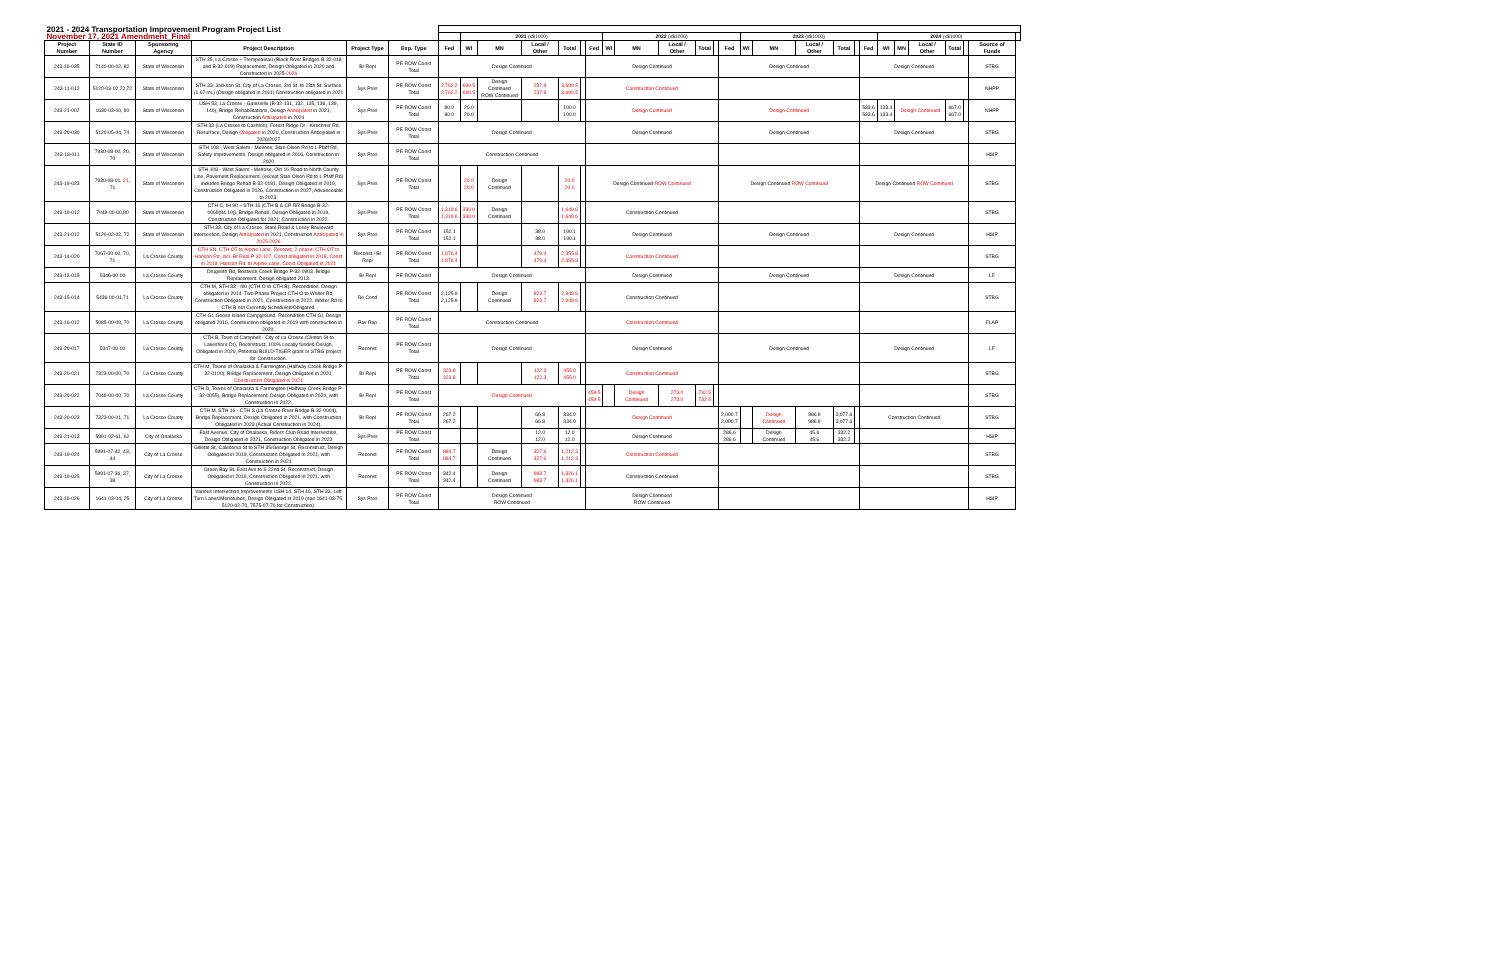| 2021 - 2024 Transportation Improvement Program Project List | | | | | | | | | | | | | | | | | | | | | | | | | | | | | | | |
| November 17, 2021 Amendment_Final | | | | | | | 2021 (x$1000) | | | | | | 2022 (x$1000) | | | | | | 2023 (x$1000) | | | | | | 2024 (x$1000) | | | | | | |
| Project Number | State ID Number | Sponsoring Agency | Project Description | Project Type | Exp. Type | Fed | WI | MN | Local / Other | Total | | Fed | WI | MN | Local / Other | Total | | Fed | WI | MN | Local / Other | Total | | Fed | WI | MN | Local / Other | Total | | Source of Funds | |
| 243-19-035 | 7140-00-02, 82 | State of Wisconsin | STH 35, La Crosse – Trempealeau (Black River Bridges B-32-018 and B-32-019) Replacement, Design Obligated in 2020 and Constructed in 2025- 2026 | Br Repl | PE ROW Const Total | Design Continued | | | | | | Design Continued | | | | | | Design Continued | | | | | | Design Continued | | | | | | STBG | |
| 243-11-012 | 5120-03-02,22,72 | State of Wisconsin | STH 33, Jackson St. City of La Crosse, 3rd St. to 23th St. Surface (1.67 mi.) (Design obligated in 2011) Construction obligated in 2021 | Sys Pres | PE ROW Const Total | 2,762.2 2,762.2 | 690.5 690.5 | Design Continued ROW Continued | 237.8 237.8 | 3,690.5 3,690.5 | | Construction Continued | | | | | | | | | | | | | | | | | | NHPP | |
| 243-21-002 | 1630-03-00, 80 | State of Wisconsin | USH 53, La Crosse - Galesville (B-32-131, 132, 135, 136, 139, 140), Bridge Rehabilitations, Design Anticipated in 2021, Construction Anticipated in 2024 | Sys Pres | PE ROW Const Total | 80.0 80.0 | 20.0 20.0 | | | 100.0 100.0 | | Design Continued | | | | | | Design Continued | | | | | | 533.6 533.6 | 133.4 133.4 | Design Continued | | 667.0 667.0 | | NHPP | |
| 243-20-030 | 5120-05-04, 74 | State of Wisconsin | STH 33 (La Crosse to Cashton), Forest Ridge Dr - Kirschner Rd, Resurface, Design Obligated in 2020, Construction Anticipated in 2026/2027 | Sys Pres | PE ROW Const Total | Design Continued | | | | | | Design Continued | | | | | | Design Continued | | | | | | Design Continued | | | | | | STBG | |
| 243-18-011 | 7930-08-00, 20, 70 | State of Wisconsin | STH 108 - West Salem - Melrose, Stan Olson Rd to L Pfaff Rd, Safety Improvements, Design obligated in 2016, Construction in 2020 | Sys Pres | PE ROW Const Total | Construction Continued | | | | | | | | | | | | | | | | | | | | | | | | HSIP | |
| 243-19-023 | 7930-08-01, 21 , 71 | State of Wisconsin | STH 108 - West Salem - Melrose, Old 16 Road to North County Line, Pavement Replacement, (except Stan Olson Rd to L Pfaff Rd) includes Bridge Rehab B-32-0181. Design Obligated in 2019, Construction Obligated in 2026, Construction in 2027, Advanceable to 2023. | Sys Pres | PE ROW Const Total | | 20.0 20.0 | Design Continued | | 20.0 20.0 | | Design Continued ROW Continued | | | | | | Design Continued ROW Continued | | | | | | Design Continued ROW Continued | | | | | | STBG | |
| 243-19-012 | 7048-00-00,80 | State of Wisconsin | CTH C, IH 90 – STH 16 (CTH B & CP RR Bridge B-32-0069(84.10)), Bridge Rehab, Design Obligated in 2019, Construction Obligated for 2021; Construction in 2022. | Sys Pres | PE ROW Const Total | 1,319.6 1,319.6 | 330.0 330.0 | Design Continued | | 1,649.6 1,649.6 | | Construction Continued | | | | | | | | | | | | | | | | | | STBG | |
| 243-21-012 | 5120-02-02, 72 | State of Wisconsin | STH 33, City of La Crosse, State Road & Losey Boulevard Intersection, Design Anticipated in 2021, Construction Anticipated in 2025-2026 | Sys Pres | PE ROW Const Total | 152.1 152.1 | | | 38.0 38.0 | 190.1 190.1 | | Design Continued | | | | | | Design Continued | | | | | | Design Continued | | | | | | HSIP | |
| 243-14-020 | 7067-00-00, 70, 71 | La Crosse County | CTH SN, CTH OT to Alpine Lane, Reconst, 2-phase: CTH OT to Hanson Rd, incl. Br Repl P-32-127, Const obligated in 2018, Const in 2019. Hanson Rd. to Alpine Lane, Const Obligated in 2021 | Reconst / Br Repl | PE ROW Const Total | 1,876.4 1,876.4 | | | 479.4 479.4 | 2,355.8 2,355.8 | | Construction Continued | | | | | | | | | | | | | | | | | | STBG | |
| 243-13-019 | 5346-00-00 | La Crosse County | Drugseth Rd, Bostwick Creek Bridge P-32-0903. Bridge Replacement. Design obligated 2013. | Br Repl | PE ROW Const | Design Continued | | | | | | Design Continued | | | | | | Design Continued | | | | | | Design Continued | | | | | | LF | |
| 243-15-014 | 5436-00-01,71 | La Crosse County | CTH M, STH 33 - I90 (CTH O to CTH B). Recondition. Design obligated in 2014. Two-Phase Project CTH O to Wolter Rd, Construction Obligated in 2021, Construction in 2022. Wolter Rd to CTH B not Currently Scheduled/Obligated. | Re Cond | PE ROW Const Total | 2,125.9 2,125.9 | | Design Continued | 823.7 823.7 | 2,949.6 2,949.6 | | Construction Continued | | | | | | | | | | | | | | | | | | STBG | |
| 243-16-012 | 5085-00-00, 70 | La Crosse County | CTH GI, Goose Island Campground, Recondition CTH GI, Design obligated 2016, Construction obligated in 2019 with construction in 2020. | Pav Rep | PE ROW Const Total | Construction Continued | | | | | | Construction Continued | | | | | | | | | | | | | | | | | | FLAP | |
| 243-20-017 | 5347-00-00 | La Crosse County | CTH B, Town of Campbell - City of La Crosse (Clinton St to Lakeshore Dr), Reconstruct, 100% Locally funded Design, Obligated in 2020, Potential BUILD-TIGER grant or STBG project for Construction. | Reconst | PE ROW Const Total | Design Continued | | | | | | Design Continued | | | | | | Design Continued | | | | | | Design Continued | | | | | | LF | |
| 243-20-021 | 7323-00-00, 70 | La Crosse County | CTH M, Towns of Onalaska & Farmington (Halfway Creek Bridge P-32-0100), Bridge Replacement, Design Obligated in 2020, Construction Obligated in 2021 | Br Repl | PE ROW Const Total | 323.8 323.8 | | | 122.3 122.3 | 455.0 455.0 | | Construction Continued | | | | | | | | | | | | | | | | | | STBG | |
| 243-20-022 | 7049-00-00, 70 | La Crosse County | CTH D, Towns of Onalaska & Farmington (Halfway Creek Bridge P-32-0055), Bridge Replacement, Design Obligated in 2020, with Construction in 2022. | Br Repl | PE ROW Const Total | Design Continued | | | | | | 459.5 459.5 | | Design Continued | 273.0 273.0 | 732.5 732.5 | | | | | | | | | | | | | | STBG | |
| 243-20-023 | 7323-00-01, 71 | La Crosse County | CTH M, STH 16 - CTH S (La Crosse River Bridge B-32-0004), Bridge Replacement, Design Obligated in 2021, with Construction Obligated in 2023 (Actual Construction in 2024). | Br Repl | PE ROW Const Total | 267.2 267.2 | | | 66.8 66.8 | 334.0 334.0 | | Design Continued | | | | | | 2,090.7 2,090.7 | | Design Continued | 986.9 986.9 | 3,077.6 3,077.6 | | Construction Continued | | | | | | STBG | |
| 243-21-013 | 5991-02-61, 62 | City of Onalaska | East Avenue, City of Onalaska, Riders Club Road Intersection, Design Obligated in 2021, Construction Obligated in 2023 | Sys Pres | PE ROW Const Total | | | | 12.0 12.0 | 12.0 12.0 | | Design Continued | | | | | | 286.6 286.6 | | Design Continued | 45.6 45.6 | 332.2 332.2 | | | | | | | | HSIP | |
| 243-19-024 | 5991-07-42, 43, 44 | City of La Crosse | Gillette St, Caledonia St to STH 35/George St, Reconstruct, Design Obligated in 2019, Construction Obligated in 2021, with Construction in 2021 | Reconst | PE ROW Const Total | 884.7 884.7 | | Design Continued | 327.6 327.6 | 1,212.3 1,212.3 | | Construction Continued | | | | | | | | | | | | | | | | | | STBG | |
| 243-19-025 | 5991-07-36, 37, 38 | City of La Crosse | Green Bay St, East Ave to S 22nd St, Reconstruct, Design Obligated in 2019, Construction Obligated in 2021, with Construction in 2022. | Reconst | PE ROW Const Total | 342.4 342.4 | | Design Continued | 983.7 983.7 | 1,326.1 1,326.1 | | Construction Continued | | | | | | | | | | | | | | | | | | STBG | |
| 243-19-026 | 1641-03-04, 25 | City of La Crosse | Various Intersection Improvements USH 14, STH 16, STH 33, Left Turn Lanes/Monotubes, Design Obligated in 2019 (see 1641-03-75, 5120-02-70, 7575-07-70 for Construction). | Sys Pres | PE ROW Const Total | Design Continued ROW Continued | | | | | | Design Continued ROW Continued | | | | | | | | | | | | | | | | | | HSIP | |